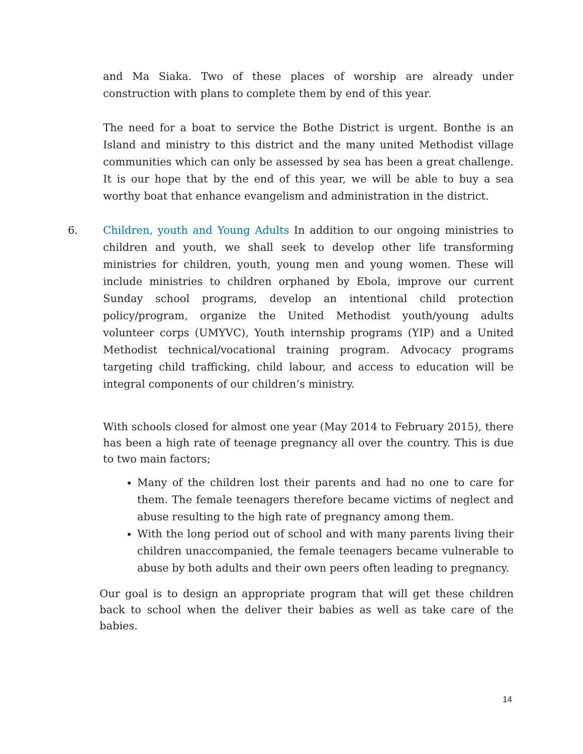and Ma Siaka. Two of these places of worship are already under construction with plans to complete them by end of this year.
The need for a boat to service the Bothe District is urgent. Bonthe is an Island and ministry to this district and the many united Methodist village communities which can only be assessed by sea has been a great challenge. It is our hope that by the end of this year, we will be able to buy a sea worthy boat that enhance evangelism and administration in the district.
6. Children, youth and Young Adults In addition to our ongoing ministries to children and youth, we shall seek to develop other life transforming ministries for children, youth, young men and young women. These will include ministries to children orphaned by Ebola, improve our current Sunday school programs, develop an intentional child protection policy/program, organize the United Methodist youth/young adults volunteer corps (UMYVC), Youth internship programs (YIP) and a United Methodist technical/vocational training program. Advocacy programs targeting child trafficking, child labour, and access to education will be integral components of our children’s ministry.
With schools closed for almost one year (May 2014 to February 2015), there has been a high rate of teenage pregnancy all over the country. This is due to two main factors;
Many of the children lost their parents and had no one to care for them. The female teenagers therefore became victims of neglect and abuse resulting to the high rate of pregnancy among them.
With the long period out of school and with many parents living their children unaccompanied, the female teenagers became vulnerable to abuse by both adults and their own peers often leading to pregnancy.
Our goal is to design an appropriate program that will get these children back to school when the deliver their babies as well as take care of the babies.
14